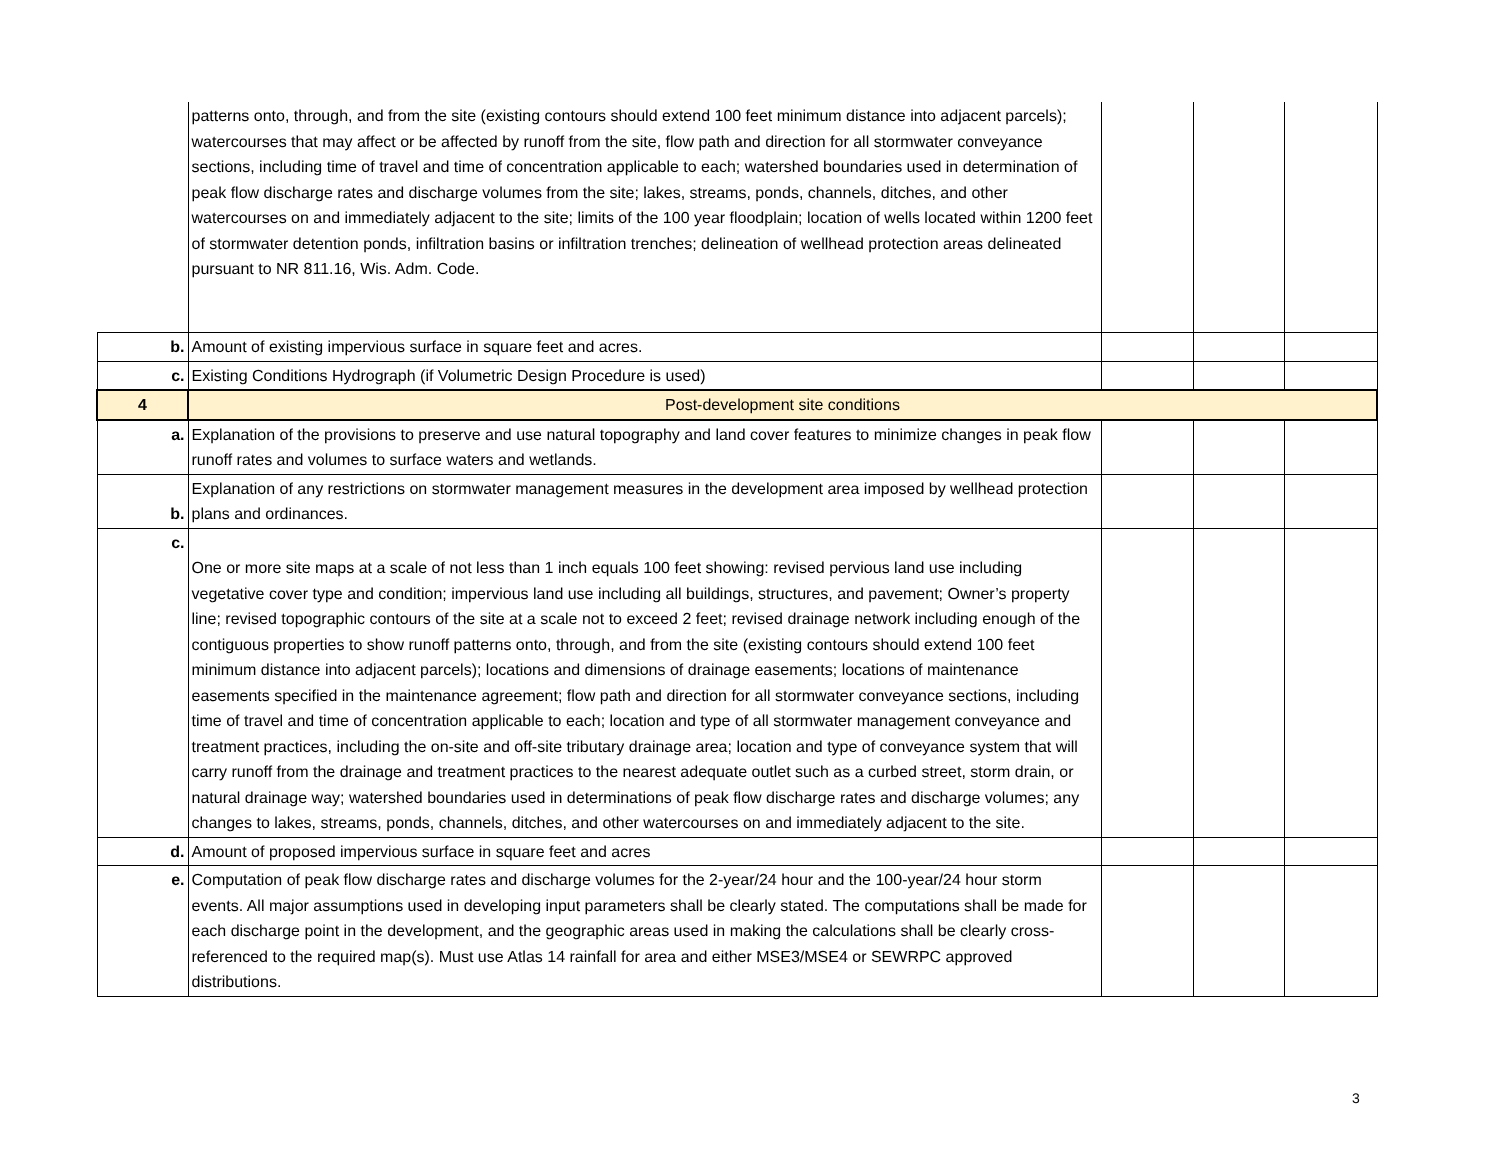| | patterns onto, through, and from the site (existing contours should extend 100 feet minimum distance into adjacent parcels); watercourses that may affect or be affected by runoff from the site, flow path and direction for all stormwater conveyance sections, including time of travel and time of concentration applicable to each; watershed boundaries used in determination of peak flow discharge rates and discharge volumes from the site; lakes, streams, ponds, channels, ditches, and other watercourses on and immediately adjacent to the site; limits of the 100 year floodplain; location of wells located within 1200 feet of stormwater detention ponds, infiltration basins or infiltration trenches; delineation of wellhead protection areas delineated pursuant to NR 811.16, Wis. Adm. Code. | | | |
| b. | Amount of existing impervious surface in square feet and acres. | | | |
| c. | Existing Conditions Hydrograph (if Volumetric Design Procedure is used) | | | |
| 4 | Post-development site conditions | | | |
| a. | Explanation of the provisions to preserve and use natural topography and land cover features to minimize changes in peak flow runoff rates and volumes to surface waters and wetlands. | | | |
| b. | Explanation of any restrictions on stormwater management measures in the development area imposed by wellhead protection plans and ordinances. | | | |
| c. | One or more site maps at a scale of not less than 1 inch equals 100 feet showing: revised pervious land use including vegetative cover type and condition; impervious land use including all buildings, structures, and pavement; Owner’s property line; revised topographic contours of the site at a scale not to exceed 2 feet; revised drainage network including enough of the contiguous properties to show runoff patterns onto, through, and from the site (existing contours should extend 100 feet minimum distance into adjacent parcels); locations and dimensions of drainage easements; locations of maintenance easements specified in the maintenance agreement; flow path and direction for all stormwater conveyance sections, including time of travel and time of concentration applicable to each; location and type of all stormwater management conveyance and treatment practices, including the on-site and off-site tributary drainage area; location and type of conveyance system that will carry runoff from the drainage and treatment practices to the nearest adequate outlet such as a curbed street, storm drain, or natural drainage way; watershed boundaries used in determinations of peak flow discharge rates and discharge volumes; any changes to lakes, streams, ponds, channels, ditches, and other watercourses on and immediately adjacent to the site. | | | |
| d. | Amount of proposed impervious surface in square feet and acres | | | |
| e. | Computation of peak flow discharge rates and discharge volumes for the 2-year/24 hour and the 100-year/24 hour storm events. All major assumptions used in developing input parameters shall be clearly stated. The computations shall be made for each discharge point in the development, and the geographic areas used in making the calculations shall be clearly cross-referenced to the required map(s). Must use Atlas 14 rainfall for area and either MSE3/MSE4 or SEWRPC approved distributions. | | | |
3